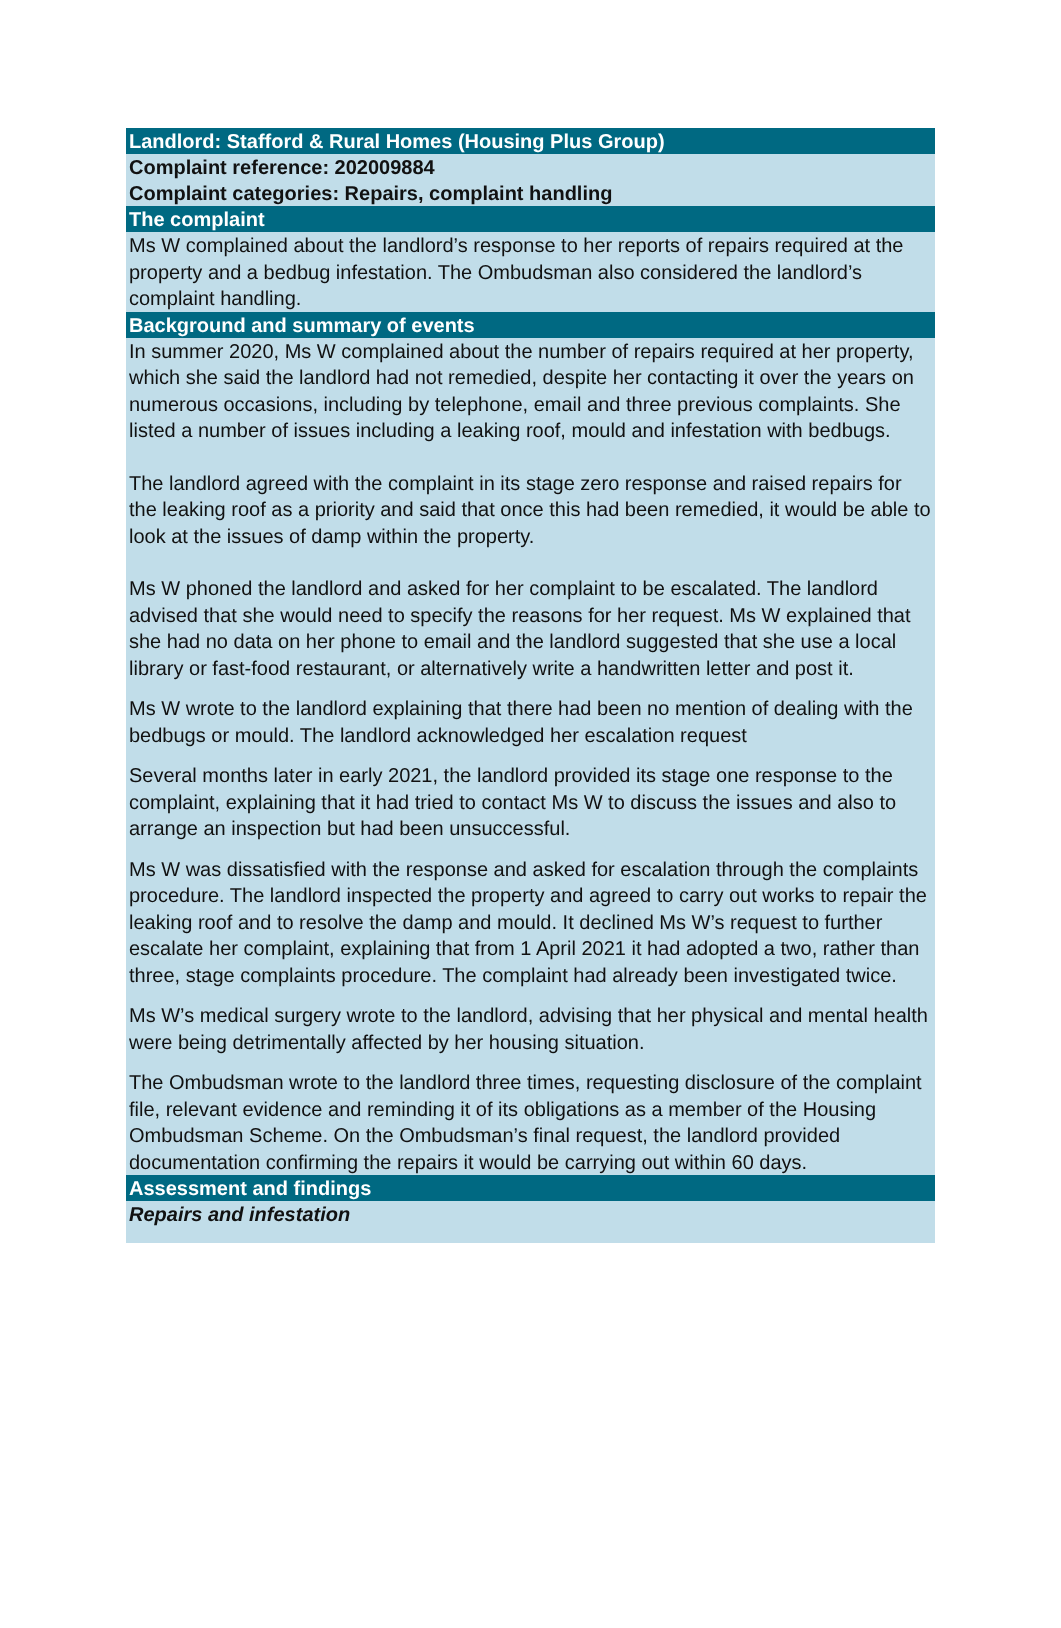Landlord: Stafford & Rural Homes (Housing Plus Group)
Complaint reference: 202009884
Complaint categories: Repairs, complaint handling
The complaint
Ms W complained about the landlord’s response to her reports of repairs required at the property and a bedbug infestation. The Ombudsman also considered the landlord’s complaint handling.
Background and summary of events
In summer 2020, Ms W complained about the number of repairs required at her property, which she said the landlord had not remedied, despite her contacting it over the years on numerous occasions, including by telephone, email and three previous complaints. She listed a number of issues including a leaking roof, mould and infestation with bedbugs.
The landlord agreed with the complaint in its stage zero response and raised repairs for the leaking roof as a priority and said that once this had been remedied, it would be able to look at the issues of damp within the property.
Ms W phoned the landlord and asked for her complaint to be escalated. The landlord advised that she would need to specify the reasons for her request. Ms W explained that she had no data on her phone to email and the landlord suggested that she use a local library or fast-food restaurant, or alternatively write a handwritten letter and post it.
Ms W wrote to the landlord explaining that there had been no mention of dealing with the bedbugs or mould. The landlord acknowledged her escalation request
Several months later in early 2021, the landlord provided its stage one response to the complaint, explaining that it had tried to contact Ms W to discuss the issues and also to arrange an inspection but had been unsuccessful.
Ms W was dissatisfied with the response and asked for escalation through the complaints procedure. The landlord inspected the property and agreed to carry out works to repair the leaking roof and to resolve the damp and mould. It declined Ms W’s request to further escalate her complaint, explaining that from 1 April 2021 it had adopted a two, rather than three, stage complaints procedure. The complaint had already been investigated twice.
Ms W’s medical surgery wrote to the landlord, advising that her physical and mental health were being detrimentally affected by her housing situation.
The Ombudsman wrote to the landlord three times, requesting disclosure of the complaint file, relevant evidence and reminding it of its obligations as a member of the Housing Ombudsman Scheme. On the Ombudsman’s final request, the landlord provided documentation confirming the repairs it would be carrying out within 60 days.
Assessment and findings
Repairs and infestation